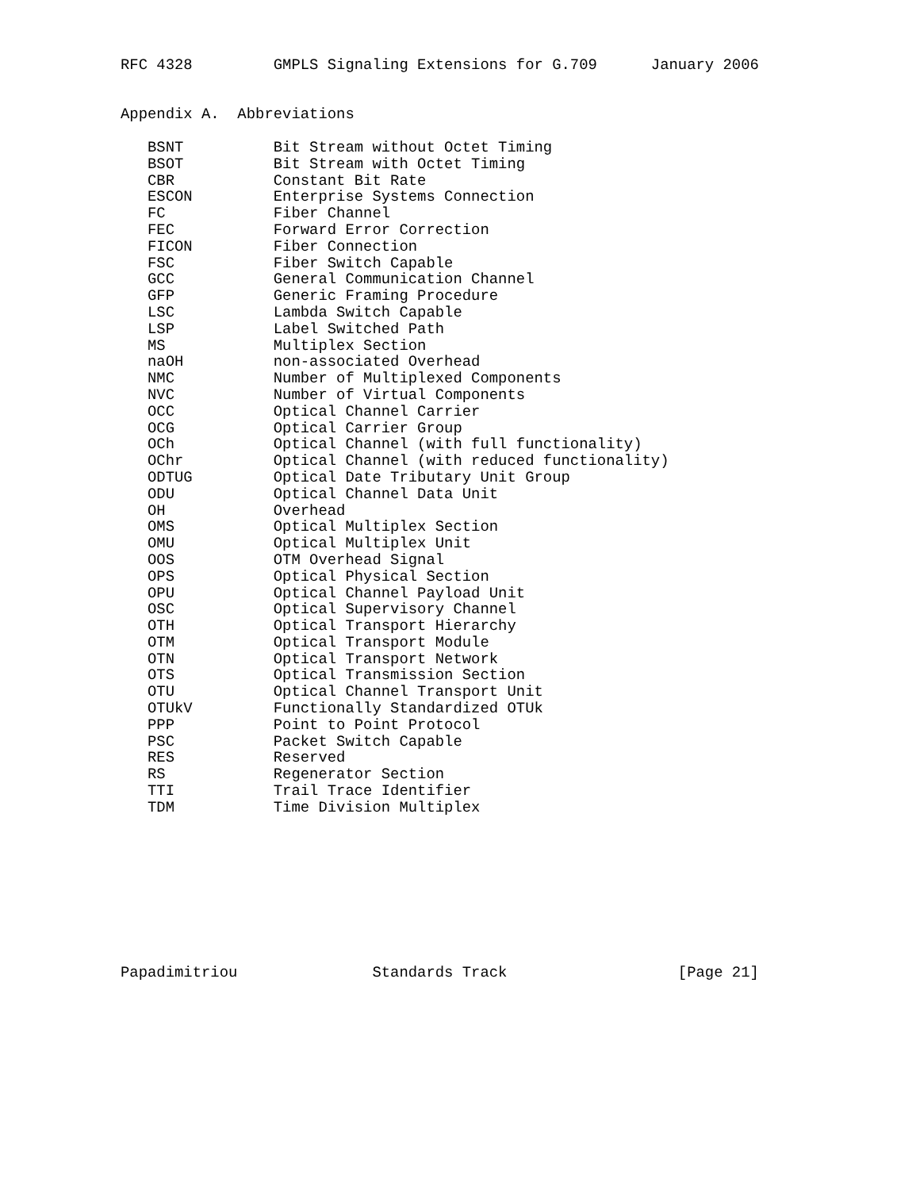RFC 4328         GMPLS Signaling Extensions for G.709      January 2006


Appendix A.  Abbreviations

   BSNT          Bit Stream without Octet Timing
   BSOT          Bit Stream with Octet Timing
   CBR           Constant Bit Rate
   ESCON         Enterprise Systems Connection
   FC            Fiber Channel
   FEC           Forward Error Correction
   FICON         Fiber Connection
   FSC           Fiber Switch Capable
   GCC           General Communication Channel
   GFP           Generic Framing Procedure
   LSC           Lambda Switch Capable
   LSP           Label Switched Path
   MS            Multiplex Section
   naOH          non-associated Overhead
   NMC           Number of Multiplexed Components
   NVC           Number of Virtual Components
   OCC           Optical Channel Carrier
   OCG           Optical Carrier Group
   OCh           Optical Channel (with full functionality)
   OChr          Optical Channel (with reduced functionality)
   ODTUG         Optical Date Tributary Unit Group
   ODU           Optical Channel Data Unit
   OH            Overhead
   OMS           Optical Multiplex Section
   OMU           Optical Multiplex Unit
   OOS           OTM Overhead Signal
   OPS           Optical Physical Section
   OPU           Optical Channel Payload Unit
   OSC           Optical Supervisory Channel
   OTH           Optical Transport Hierarchy
   OTM           Optical Transport Module
   OTN           Optical Transport Network
   OTS           Optical Transmission Section
   OTU           Optical Channel Transport Unit
   OTUkV         Functionally Standardized OTUk
   PPP           Point to Point Protocol
   PSC           Packet Switch Capable
   RES           Reserved
   RS            Regenerator Section
   TTI           Trail Trace Identifier
   TDM           Time Division Multiplex









Papadimitriou               Standards Track                   [Page 21]